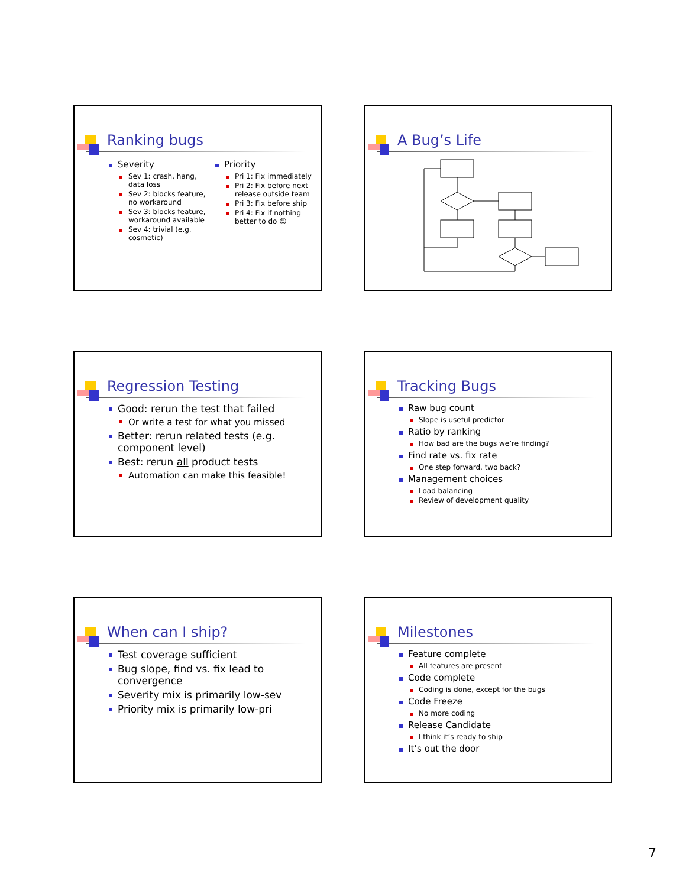Ranking bugs
Severity
Sev 1: crash, hang, data loss
Sev 2: blocks feature, no workaround
Sev 3: blocks feature, workaround available
Sev 4: trivial (e.g. cosmetic)
Priority
Pri 1: Fix immediately
Pri 2: Fix before next release outside team
Pri 3: Fix before ship
Pri 4: Fix if nothing better to do ☺
A Bug’s Life
Regression Testing
Good: rerun the test that failed
Or write a test for what you missed
Better: rerun related tests (e.g. component level)
Best: rerun all product tests
Automation can make this feasible!
Tracking Bugs
Raw bug count
Slope is useful predictor
Ratio by ranking
How bad are the bugs we’re finding?
Find rate vs. fix rate
One step forward, two back?
Management choices
Load balancing
Review of development quality
When can I ship?
Test coverage sufficient
Bug slope, find vs. fix lead to convergence
Severity mix is primarily low-sev
Priority mix is primarily low-pri
Milestones
Feature complete
All features are present
Code complete
Coding is done, except for the bugs
Code Freeze
No more coding
Release Candidate
I think it’s ready to ship
It’s out the door
7